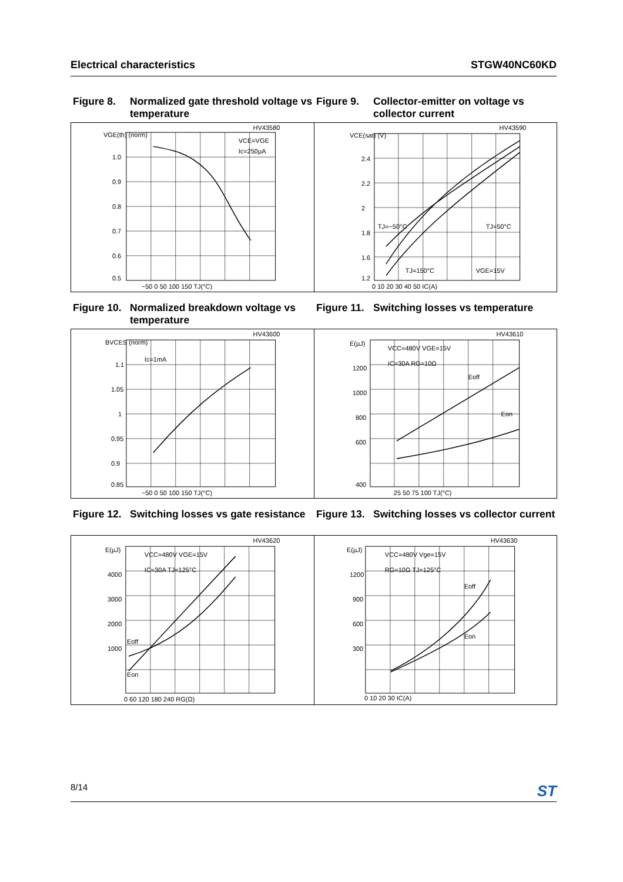Electrical characteristics STGW40NC60KD
Figure 8. Normalized gate threshold voltage vs temperature
Figure 9. Collector-emitter on voltage vs collector current
HV43580
VGE(th) (norm)
1.0
0.9
0.8
0.7
0.6
0.5
−50 0 50 100 150 TJ(°C)
VCE=VGE
Ic=250µA
HV43590
VCE(sat) (V)
2.4
2.2
2
1.8
1.6
1.2
0 10 20 30 40 50 IC(A)
TJ=−50°C
TJ=50°C
TJ=150°C
VGE=15V
Figure 10. Normalized breakdown voltage vs temperature
Figure 11. Switching losses vs temperature
HV43600
BVCES (norm)
1.1
1.05
1
0.95
0.9
0.85
−50 0 50 100 150 TJ(°C)
Ic=1mA
HV43610
E(µJ)
1200
1000
800
600
400
25 50 75 100 TJ(°C)
VCC=480V VGE=15V
IC=30A RG=10Ω
Eoff
Eon
Figure 12. Switching losses vs gate resistance
Figure 13. Switching losses vs collector current
HV43620
E(µJ)
4000
3000
2000
1000
0 60 120 180 240 RG(Ω)
VCC=480V VGE=15V
IC=30A TJ=125°C
Eoff
Eon
HV43630
E(µJ)
1200
900
600
300
0 10 20 30 IC(A)
VCC=480V Vge=15V
RG=10Ω TJ=125°C
Eoff
Eon
8/14 ST